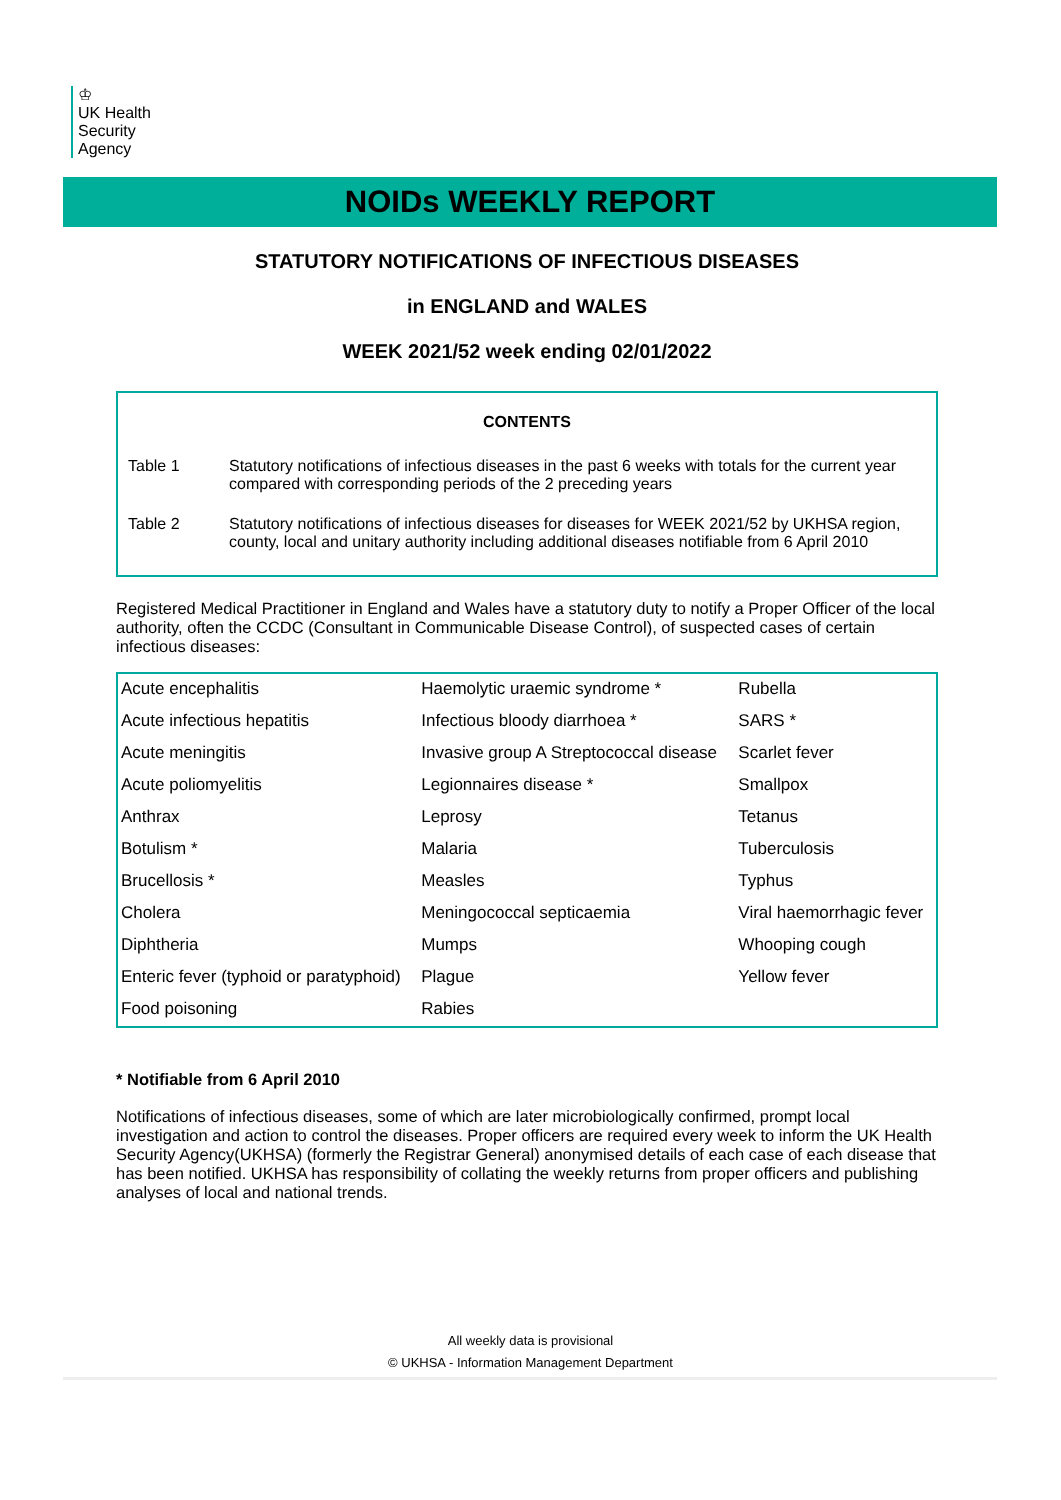♔
UK Health
Security
Agency
NOIDs WEEKLY REPORT
STATUTORY NOTIFICATIONS OF INFECTIOUS DISEASES
in ENGLAND and WALES
WEEK 2021/52 week ending 02/01/2022
CONTENTS
Table 1 Statutory notifications of infectious diseases in the past 6 weeks with totals for the current year compared with corresponding periods of the 2 preceding years
Table 2 Statutory notifications of infectious diseases for diseases for WEEK 2021/52 by UKHSA region, county, local and unitary authority including additional diseases notifiable from 6 April 2010
Registered Medical Practitioner in England and Wales have a statutory duty to notify a Proper Officer of the local authority, often the CCDC (Consultant in Communicable Disease Control), of suspected cases of certain infectious diseases:
| Acute encephalitis | Haemolytic uraemic syndrome * | Rubella |
| Acute infectious hepatitis | Infectious bloody diarrhoea * | SARS * |
| Acute meningitis | Invasive group A Streptococcal disease | Scarlet fever |
| Acute poliomyelitis | Legionnaires disease * | Smallpox |
| Anthrax | Leprosy | Tetanus |
| Botulism * | Malaria | Tuberculosis |
| Brucellosis * | Measles | Typhus |
| Cholera | Meningococcal septicaemia | Viral haemorrhagic fever |
| Diphtheria | Mumps | Whooping cough |
| Enteric fever (typhoid or paratyphoid) | Plague | Yellow fever |
| Food poisoning | Rabies | |
* Notifiable from 6 April 2010
Notifications of infectious diseases, some of which are later microbiologically confirmed, prompt local investigation and action to control the diseases. Proper officers are required every week to inform the UK Health Security Agency(UKHSA) (formerly the Registrar General) anonymised details of each case of each disease that has been notified. UKHSA has responsibility of collating the weekly returns from proper officers and publishing analyses of local and national trends.
All weekly data is provisional
© UKHSA - Information Management Department